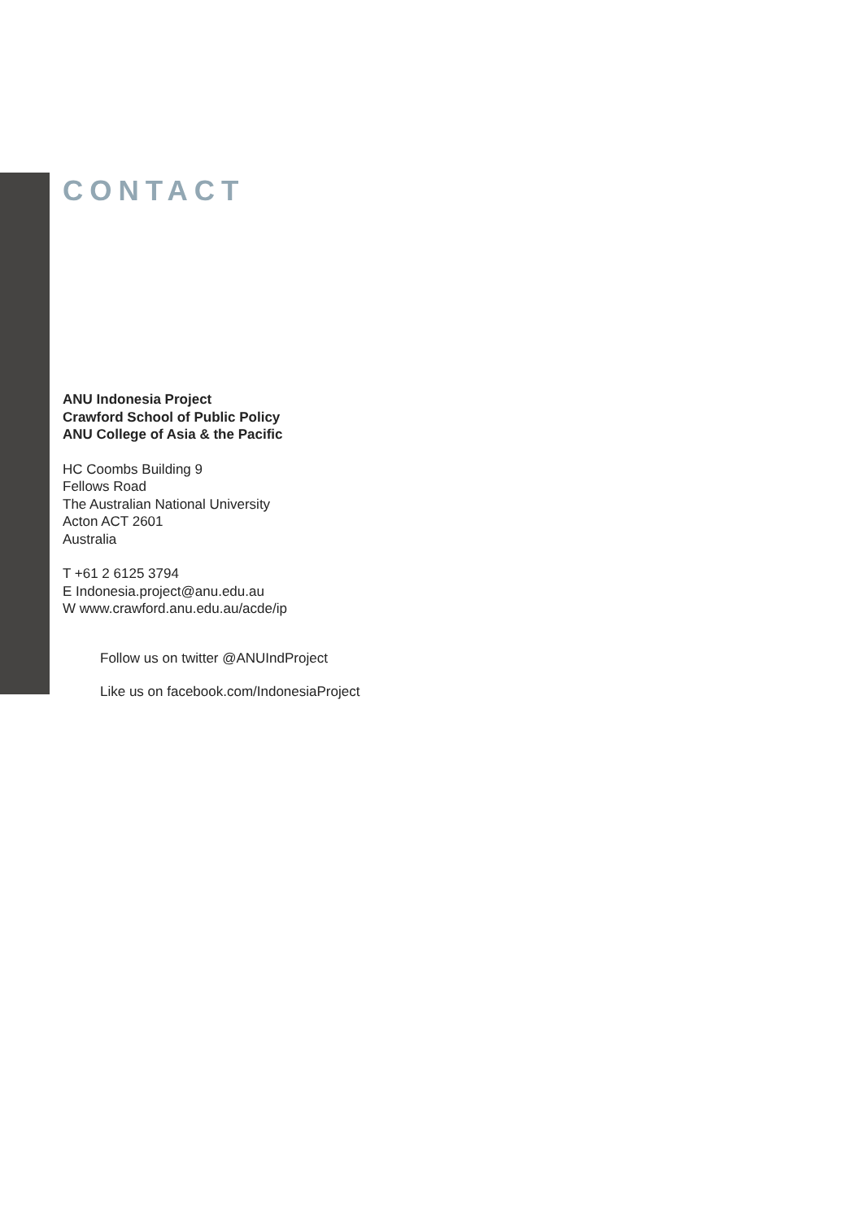CONTACT
ANU Indonesia Project
Crawford School of Public Policy
ANU College of Asia & the Pacific
HC Coombs Building 9
Fellows Road
The Australian National University
Acton ACT 2601
Australia
T +61 2 6125 3794
E Indonesia.project@anu.edu.au
W www.crawford.anu.edu.au/acde/ip
Follow us on twitter @ANUIndProject
Like us on facebook.com/IndonesiaProject